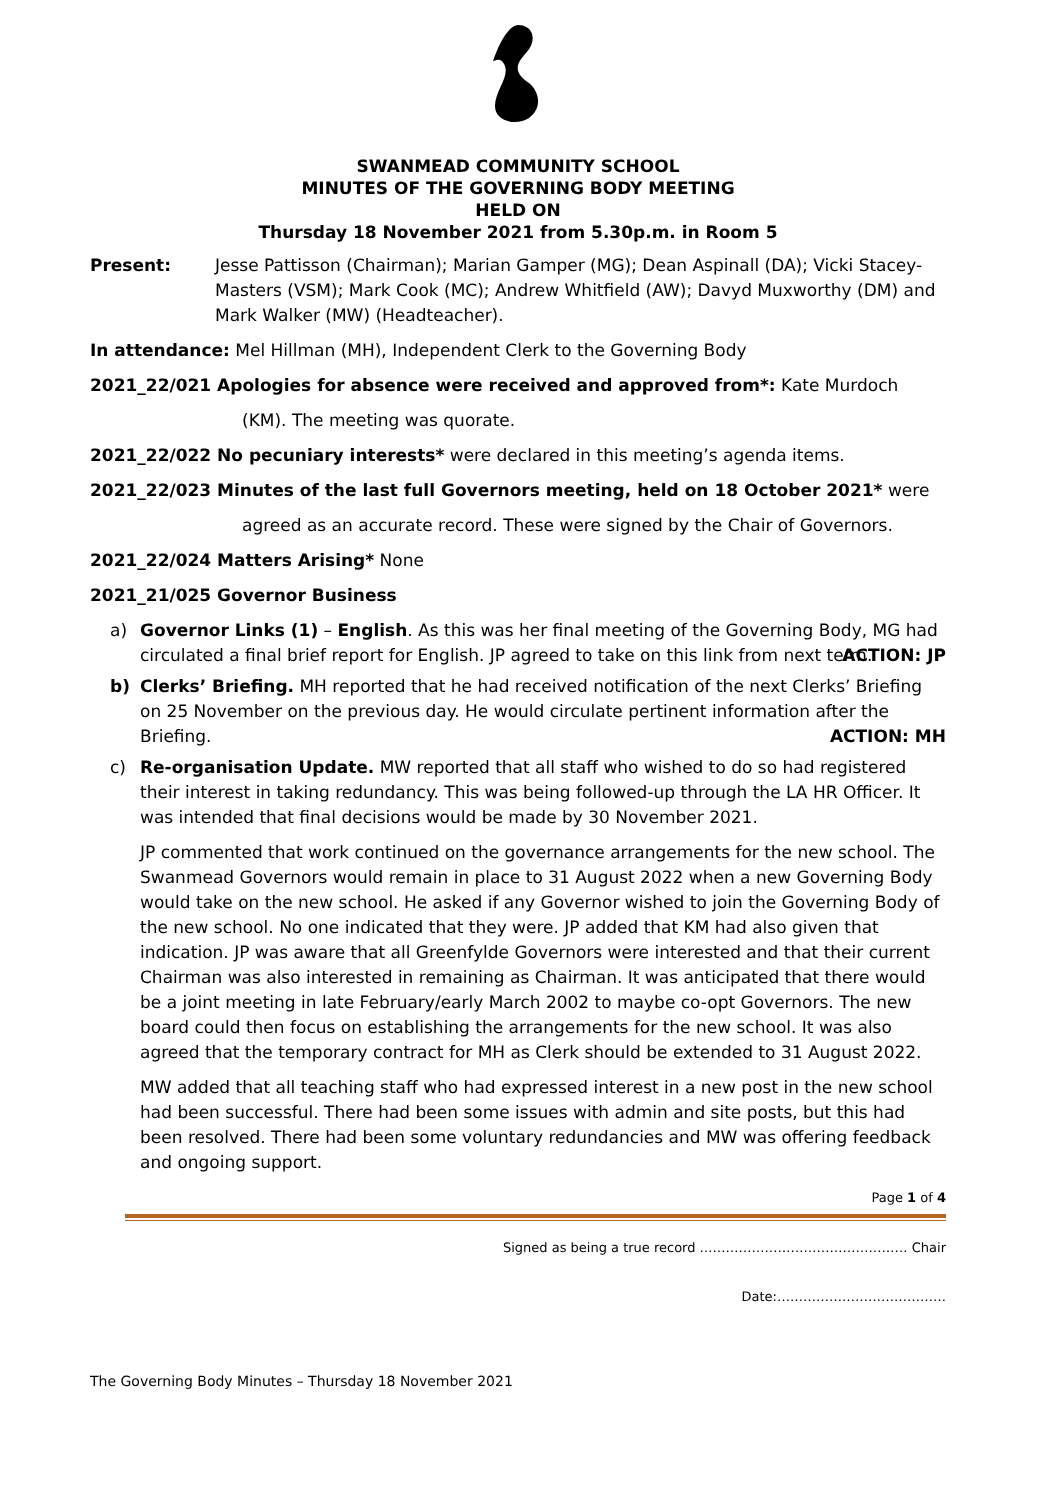SWANMEAD COMMUNITY SCHOOL
MINUTES OF THE GOVERNING BODY MEETING
HELD ON
Thursday 18 November 2021 from 5.30p.m. in Room 5
Present: Jesse Pattisson (Chairman); Marian Gamper (MG); Dean Aspinall (DA); Vicki Stacey-Masters (VSM); Mark Cook (MC); Andrew Whitfield (AW); Davyd Muxworthy (DM) and Mark Walker (MW) (Headteacher).
In attendance: Mel Hillman (MH), Independent Clerk to the Governing Body
2021_22/021 Apologies for absence were received and approved from*: Kate Murdoch
(KM). The meeting was quorate.
2021_22/022 No pecuniary interests* were declared in this meeting’s agenda items.
2021_22/023 Minutes of the last full Governors meeting, held on 18 October 2021* were
agreed as an accurate record. These were signed by the Chair of Governors.
2021_22/024 Matters Arising* None
2021_21/025 Governor Business
a) Governor Links (1) – English. As this was her final meeting of the Governing Body, MG had circulated a final brief report for English. JP agreed to take on this link from next term.
ACTION: JP
b) Clerks’ Briefing. MH reported that he had received notification of the next Clerks’ Briefing on 25 November on the previous day. He would circulate pertinent information after the Briefing.
ACTION: MH
c) Re-organisation Update. MW reported that all staff who wished to do so had registered their interest in taking redundancy. This was being followed-up through the LA HR Officer. It was intended that final decisions would be made by 30 November 2021.
JP commented that work continued on the governance arrangements for the new school. The Swanmead Governors would remain in place to 31 August 2022 when a new Governing Body would take on the new school. He asked if any Governor wished to join the Governing Body of the new school. No one indicated that they were. JP added that KM had also given that indication. JP was aware that all Greenfylde Governors were interested and that their current Chairman was also interested in remaining as Chairman. It was anticipated that there would be a joint meeting in late February/early March 2002 to maybe co-opt Governors. The new board could then focus on establishing the arrangements for the new school. It was also agreed that the temporary contract for MH as Clerk should be extended to 31 August 2022.
MW added that all teaching staff who had expressed interest in a new post in the new school had been successful. There had been some issues with admin and site posts, but this had been resolved. There had been some voluntary redundancies and MW was offering feedback and ongoing support.
Page 1 of 4
Signed as being a true record ………………………………………… Chair
Date:…………………………………
The Governing Body Minutes – Thursday 18 November 2021